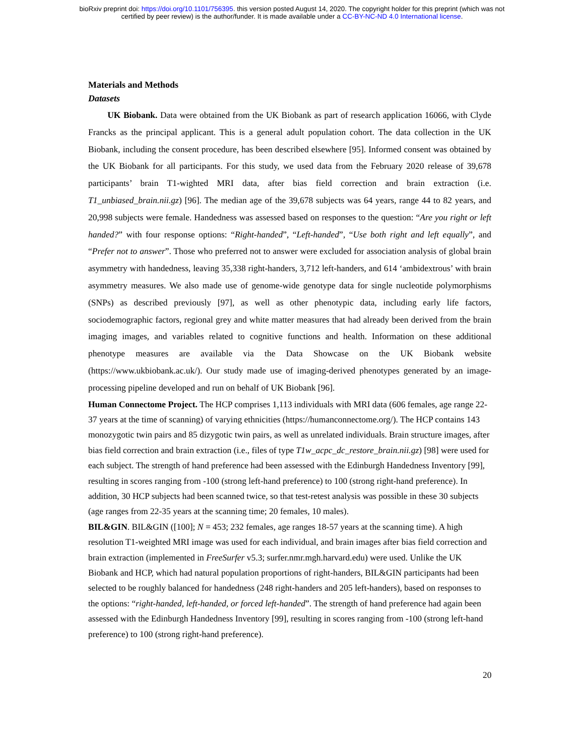bioRxiv preprint doi: https://doi.org/10.1101/756395. this version posted August 14, 2020. The copyright holder for this preprint (which was not
certified by peer review) is the author/funder. It is made available under a CC-BY-NC-ND 4.0 International license.
Materials and Methods
Datasets
UK Biobank. Data were obtained from the UK Biobank as part of research application 16066, with Clyde Francks as the principal applicant. This is a general adult population cohort. The data collection in the UK Biobank, including the consent procedure, has been described elsewhere [95]. Informed consent was obtained by the UK Biobank for all participants. For this study, we used data from the February 2020 release of 39,678 participants’ brain T1-wighted MRI data, after bias field correction and brain extraction (i.e. T1_unbiased_brain.nii.gz) [96]. The median age of the 39,678 subjects was 64 years, range 44 to 82 years, and 20,998 subjects were female. Handedness was assessed based on responses to the question: “Are you right or left handed?” with four response options: “Right-handed”, “Left-handed”, “Use both right and left equally”, and “Prefer not to answer”. Those who preferred not to answer were excluded for association analysis of global brain asymmetry with handedness, leaving 35,338 right-handers, 3,712 left-handers, and 614 ‘ambidextrous’ with brain asymmetry measures. We also made use of genome-wide genotype data for single nucleotide polymorphisms (SNPs) as described previously [97], as well as other phenotypic data, including early life factors, sociodemographic factors, regional grey and white matter measures that had already been derived from the brain imaging images, and variables related to cognitive functions and health. Information on these additional phenotype measures are available via the Data Showcase on the UK Biobank website (https://www.ukbiobank.ac.uk/). Our study made use of imaging-derived phenotypes generated by an image-processing pipeline developed and run on behalf of UK Biobank [96].
Human Connectome Project. The HCP comprises 1,113 individuals with MRI data (606 females, age range 22-37 years at the time of scanning) of varying ethnicities (https://humanconnectome.org/). The HCP contains 143 monozygotic twin pairs and 85 dizygotic twin pairs, as well as unrelated individuals. Brain structure images, after bias field correction and brain extraction (i.e., files of type T1w_acpc_dc_restore_brain.nii.gz) [98] were used for each subject. The strength of hand preference had been assessed with the Edinburgh Handedness Inventory [99], resulting in scores ranging from -100 (strong left-hand preference) to 100 (strong right-hand preference). In addition, 30 HCP subjects had been scanned twice, so that test-retest analysis was possible in these 30 subjects (age ranges from 22-35 years at the scanning time; 20 females, 10 males).
BIL&GIN. BIL&GIN ([100]; N = 453; 232 females, age ranges 18-57 years at the scanning time). A high resolution T1-weighted MRI image was used for each individual, and brain images after bias field correction and brain extraction (implemented in FreeSurfer v5.3; surfer.nmr.mgh.harvard.edu) were used. Unlike the UK Biobank and HCP, which had natural population proportions of right-handers, BIL&GIN participants had been selected to be roughly balanced for handedness (248 right-handers and 205 left-handers), based on responses to the options: “right-handed, left-handed, or forced left-handed”. The strength of hand preference had again been assessed with the Edinburgh Handedness Inventory [99], resulting in scores ranging from -100 (strong left-hand preference) to 100 (strong right-hand preference).
20